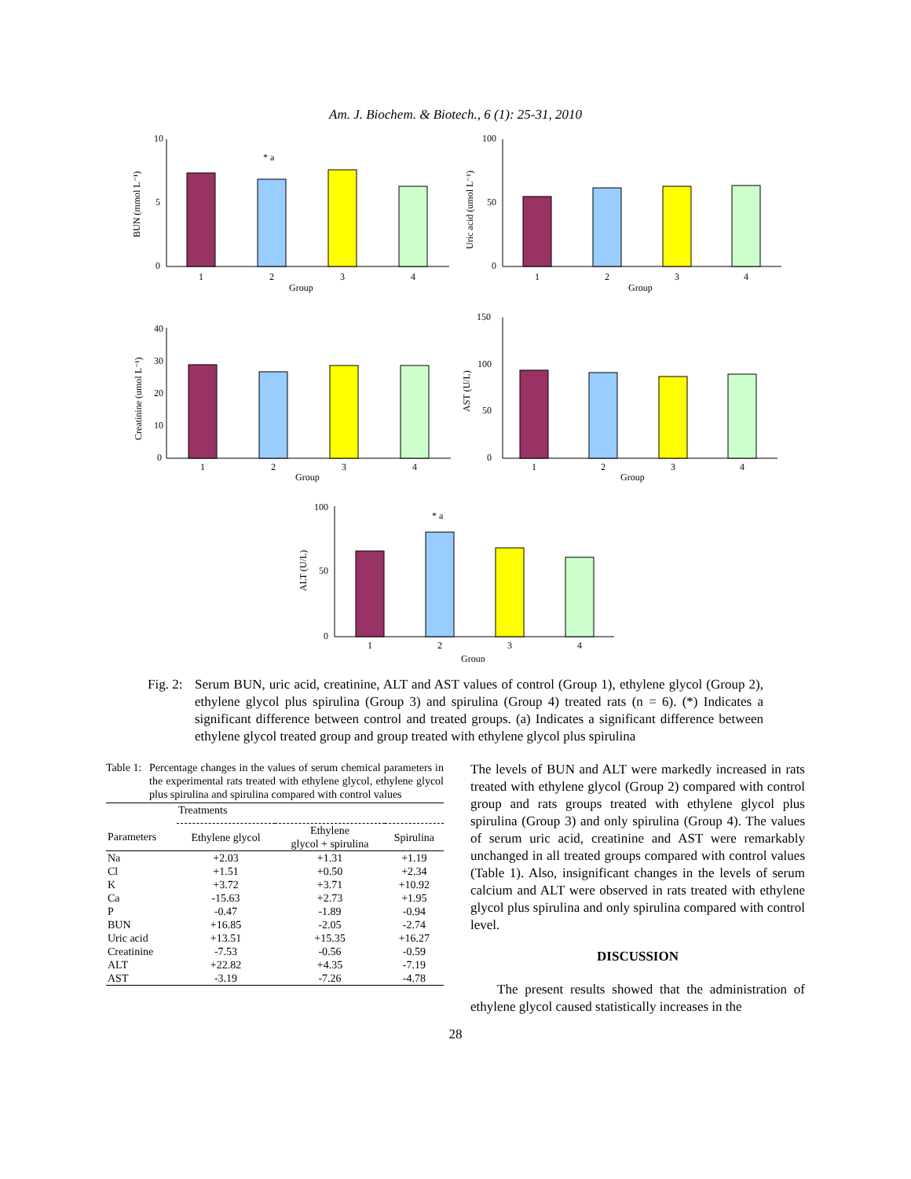Am. J. Biochem. & Biotech., 6 (1): 25-31, 2010
10
5
0
100
50
0
40
30
20
10
0
150
100
50
0
100
50
0
1
2
3
4
Group
1
2
3
4
Group
1
2
3
4
Group
1
2
3
4
Group
1
2
3
4
Group
* a
* a
BUN (mmol L⁻¹)
Uric acid (umol L⁻¹)
Creatinine (umol L⁻¹)
AST (U/L)
ALT (U/L)
Fig. 2:
Serum BUN, uric acid, creatinine, ALT and AST values of control (Group 1), ethylene glycol (Group 2), ethylene glycol plus spirulina (Group 3) and spirulina (Group 4) treated rats (n = 6). (*) Indicates a significant difference between control and treated groups. (a) Indicates a significant difference between ethylene glycol treated group and group treated with ethylene glycol plus spirulina
Table 1:
Percentage changes in the values of serum chemical parameters in the experimental rats treated with ethylene glycol, ethylene glycol plus spirulina and spirulina compared with control values
| | Treatments | | |
| --- | --- | --- | --- |
| Parameters | Ethylene glycol | Ethylene glycol + spirulina | Spirulina |
| Na | +2.03 | +1.31 | +1.19 |
| Cl | +1.51 | +0.50 | +2.34 |
| K | +3.72 | +3.71 | +10.92 |
| Ca | -15.63 | +2.73 | +1.95 |
| P | -0.47 | -1.89 | -0.94 |
| BUN | +16.85 | -2.05 | -2.74 |
| Uric acid | +13.51 | +15.35 | +16.27 |
| Creatinine | -7.53 | -0.56 | -0.59 |
| ALT | +22.82 | +4.35 | -7.19 |
| AST | -3.19 | -7.26 | -4.78 |
The levels of BUN and ALT were markedly increased in rats treated with ethylene glycol (Group 2) compared with control group and rats groups treated with ethylene glycol plus spirulina (Group 3) and only spirulina (Group 4). The values of serum uric acid, creatinine and AST were remarkably unchanged in all treated groups compared with control values (Table 1). Also, insignificant changes in the levels of serum calcium and ALT were observed in rats treated with ethylene glycol plus spirulina and only spirulina compared with control level.
DISCUSSION
The present results showed that the administration of ethylene glycol caused statistically increases in the
28